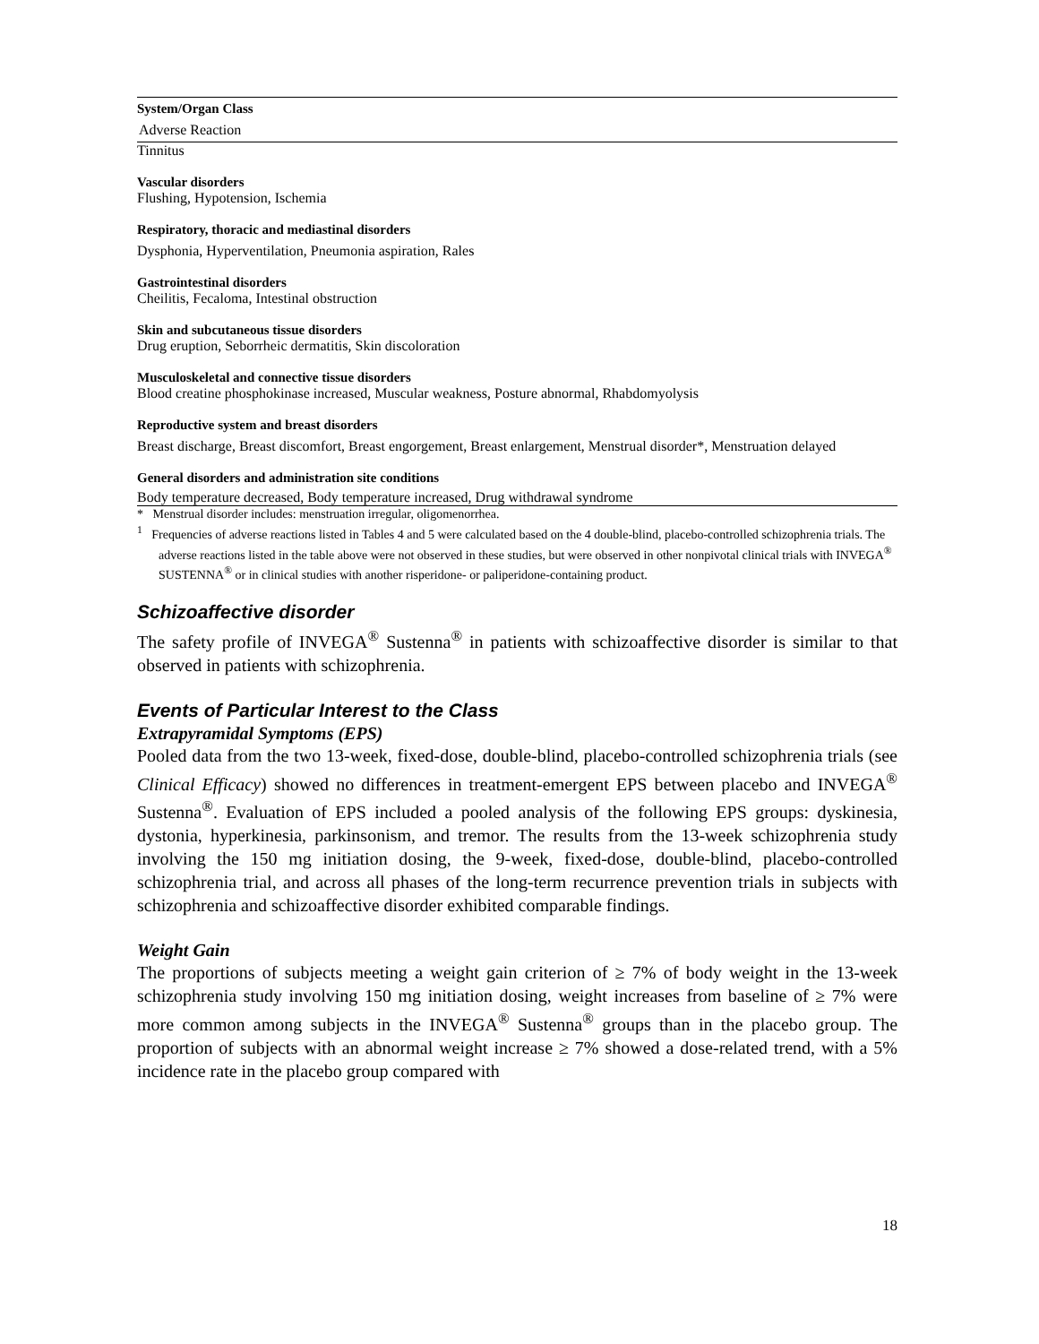| System/Organ Class |
| --- |
| Adverse Reaction |
| Tinnitus |
| Vascular disorders |
| Flushing, Hypotension, Ischemia |
| Respiratory, thoracic and mediastinal disorders |
| Dysphonia, Hyperventilation, Pneumonia aspiration, Rales |
| Gastrointestinal disorders |
| Cheilitis, Fecaloma, Intestinal obstruction |
| Skin and subcutaneous tissue disorders |
| Drug eruption, Seborrheic dermatitis, Skin discoloration |
| Musculoskeletal and connective tissue disorders |
| Blood creatine phosphokinase increased, Muscular weakness, Posture abnormal, Rhabdomyolysis |
| Reproductive system and breast disorders |
| Breast discharge, Breast discomfort, Breast engorgement, Breast enlargement, Menstrual disorder*, Menstruation delayed |
| General disorders and administration site conditions |
| Body temperature decreased, Body temperature increased, Drug withdrawal syndrome |
* Menstrual disorder includes: menstruation irregular, oligomenorrhea.
<sup>1</sup> Frequencies of adverse reactions listed in Tables 4 and 5 were calculated based on the 4 double-blind, placebo-controlled schizophrenia trials. The adverse reactions listed in the table above were not observed in these studies, but were observed in other nonpivotal clinical trials with INVEGA<sup>®</sup> SUSTENNA<sup>®</sup> or in clinical studies with another risperidone- or paliperidone-containing product.
Schizoaffective disorder
The safety profile of INVEGA<sup>®</sup> Sustenna<sup>®</sup> in patients with schizoaffective disorder is similar to that observed in patients with schizophrenia.
Events of Particular Interest to the Class
Extrapyramidal Symptoms (EPS)
Pooled data from the two 13-week, fixed-dose, double-blind, placebo-controlled schizophrenia trials (see Clinical Efficacy) showed no differences in treatment-emergent EPS between placebo and INVEGA<sup>®</sup> Sustenna<sup>®</sup>. Evaluation of EPS included a pooled analysis of the following EPS groups: dyskinesia, dystonia, hyperkinesia, parkinsonism, and tremor. The results from the 13-week schizophrenia study involving the 150 mg initiation dosing, the 9-week, fixed-dose, double-blind, placebo-controlled schizophrenia trial, and across all phases of the long-term recurrence prevention trials in subjects with schizophrenia and schizoaffective disorder exhibited comparable findings.
Weight Gain
The proportions of subjects meeting a weight gain criterion of ≥ 7% of body weight in the 13-week schizophrenia study involving 150 mg initiation dosing, weight increases from baseline of ≥ 7% were more common among subjects in the INVEGA<sup>®</sup> Sustenna<sup>®</sup> groups than in the placebo group. The proportion of subjects with an abnormal weight increase ≥ 7% showed a dose-related trend, with a 5% incidence rate in the placebo group compared with
18